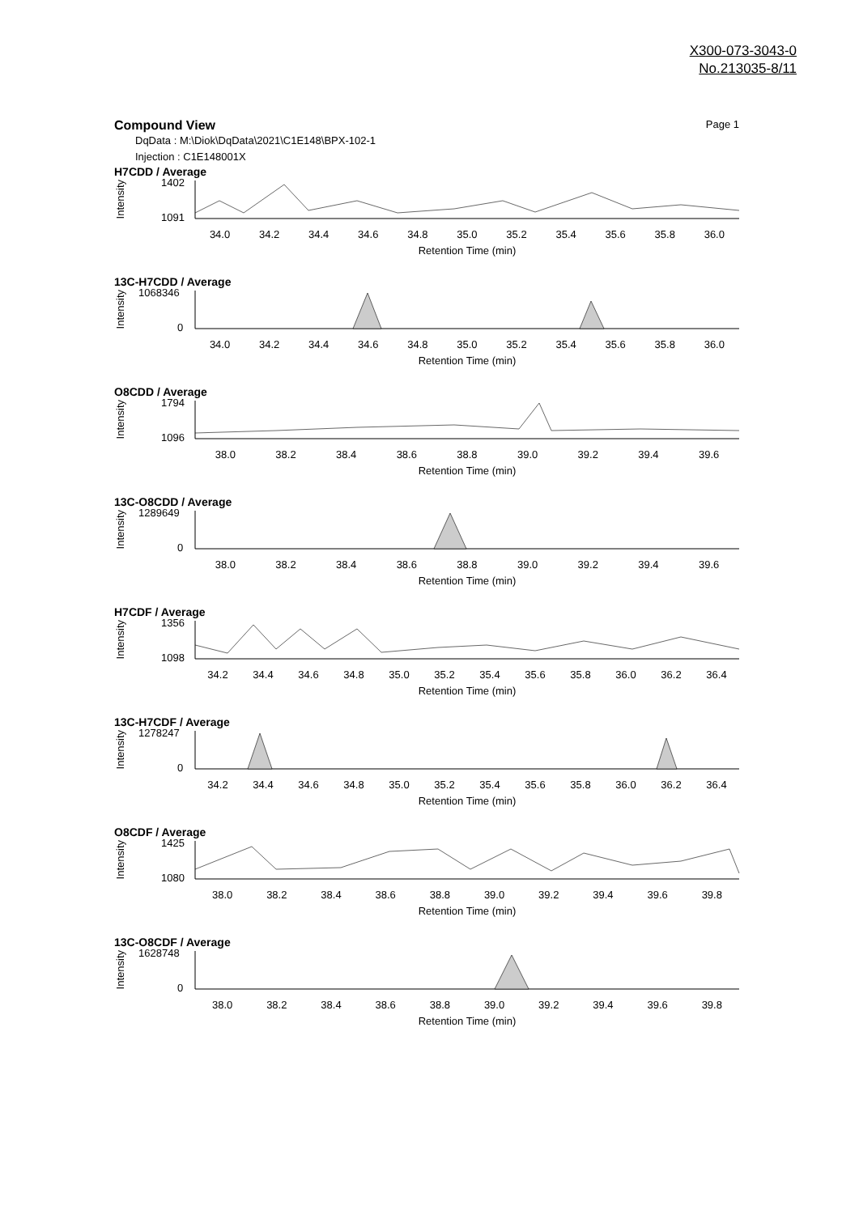X300-073-3043-0
No.213035-8/11
Compound View Page 1
DqData : M:\Diok\DqData\2021\C1E148\BPX-102-1
Injection : C1E148001X
H7CDD / Average
Intensity
1402
1091
34.0 34.2 34.4 34.6 34.8 35.0 35.2 35.4 35.6 35.8 36.0
Retention Time (min)
13C-H7CDD / Average
Intensity
1068346
0
34.0 34.2 34.4 34.6 34.8 35.0 35.2 35.4 35.6 35.8 36.0
Retention Time (min)
O8CDD / Average
Intensity
1794
1096
38.0 38.2 38.4 38.6 38.8 39.0 39.2 39.4 39.6
Retention Time (min)
13C-O8CDD / Average
Intensity
1289649
0
38.0 38.2 38.4 38.6 38.8 39.0 39.2 39.4 39.6
Retention Time (min)
H7CDF / Average
Intensity
1356
1098
34.2 34.4 34.6 34.8 35.0 35.2 35.4 35.6 35.8 36.0 36.2 36.4
Retention Time (min)
13C-H7CDF / Average
Intensity
1278247
0
34.2 34.4 34.6 34.8 35.0 35.2 35.4 35.6 35.8 36.0 36.2 36.4
Retention Time (min)
O8CDF / Average
Intensity
1425
1080
38.0 38.2 38.4 38.6 38.8 39.0 39.2 39.4 39.6 39.8
Retention Time (min)
13C-O8CDF / Average
Intensity
1628748
0
38.0 38.2 38.4 38.6 38.8 39.0 39.2 39.4 39.6 39.8
Retention Time (min)